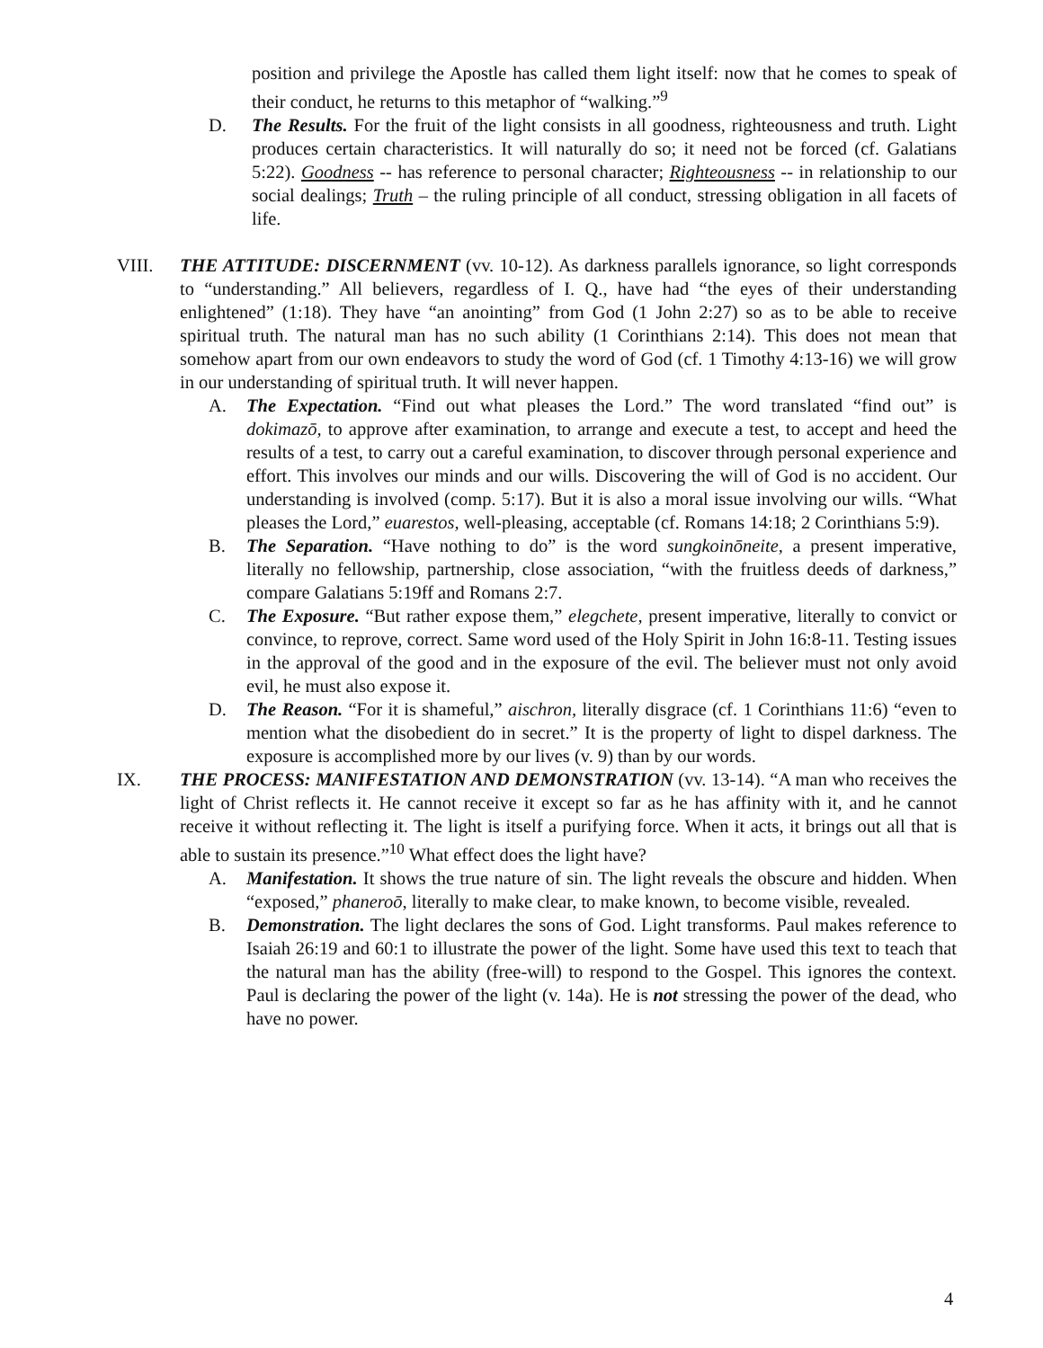position and privilege the Apostle has called them light itself: now that he comes to speak of their conduct, he returns to this metaphor of “walking.”<sup>9</sup>
D. The Results. For the fruit of the light consists in all goodness, righteousness and truth. Light produces certain characteristics. It will naturally do so; it need not be forced (cf. Galatians 5:22). Goodness -- has reference to personal character; Righteousness -- in relationship to our social dealings; Truth – the ruling principle of all conduct, stressing obligation in all facets of life.
VIII. THE ATTITUDE: DISCERNMENT (vv. 10-12). As darkness parallels ignorance, so light corresponds to “understanding.” All believers, regardless of I. Q., have had “the eyes of their understanding enlightened” (1:18). They have “an anointing” from God (1 John 2:27) so as to be able to receive spiritual truth. The natural man has no such ability (1 Corinthians 2:14). This does not mean that somehow apart from our own endeavors to study the word of God (cf. 1 Timothy 4:13-16) we will grow in our understanding of spiritual truth. It will never happen.
A. The Expectation. “Find out what pleases the Lord.” The word translated “find out” is dokimazō, to approve after examination, to arrange and execute a test, to accept and heed the results of a test, to carry out a careful examination, to discover through personal experience and effort. This involves our minds and our wills. Discovering the will of God is no accident. Our understanding is involved (comp. 5:17). But it is also a moral issue involving our wills. “What pleases the Lord,” euarestos, well-pleasing, acceptable (cf. Romans 14:18; 2 Corinthians 5:9).
B. The Separation. “Have nothing to do” is the word sungkoinōneite, a present imperative, literally no fellowship, partnership, close association, “with the fruitless deeds of darkness,” compare Galatians 5:19ff and Romans 2:7.
C. The Exposure. “But rather expose them,” elegchete, present imperative, literally to convict or convince, to reprove, correct. Same word used of the Holy Spirit in John 16:8-11. Testing issues in the approval of the good and in the exposure of the evil. The believer must not only avoid evil, he must also expose it.
D. The Reason. “For it is shameful,” aischron, literally disgrace (cf. 1 Corinthians 11:6) “even to mention what the disobedient do in secret.” It is the property of light to dispel darkness. The exposure is accomplished more by our lives (v. 9) than by our words.
IX. THE PROCESS: MANIFESTATION AND DEMONSTRATION (vv. 13-14). “A man who receives the light of Christ reflects it. He cannot receive it except so far as he has affinity with it, and he cannot receive it without reflecting it. The light is itself a purifying force. When it acts, it brings out all that is able to sustain its presence.”<sup>10</sup> What effect does the light have?
A. Manifestation. It shows the true nature of sin. The light reveals the obscure and hidden. When “exposed,” phaneroō, literally to make clear, to make known, to become visible, revealed.
B. Demonstration. The light declares the sons of God. Light transforms. Paul makes reference to Isaiah 26:19 and 60:1 to illustrate the power of the light. Some have used this text to teach that the natural man has the ability (free-will) to respond to the Gospel. This ignores the context. Paul is declaring the power of the light (v. 14a). He is not stressing the power of the dead, who have no power.
4